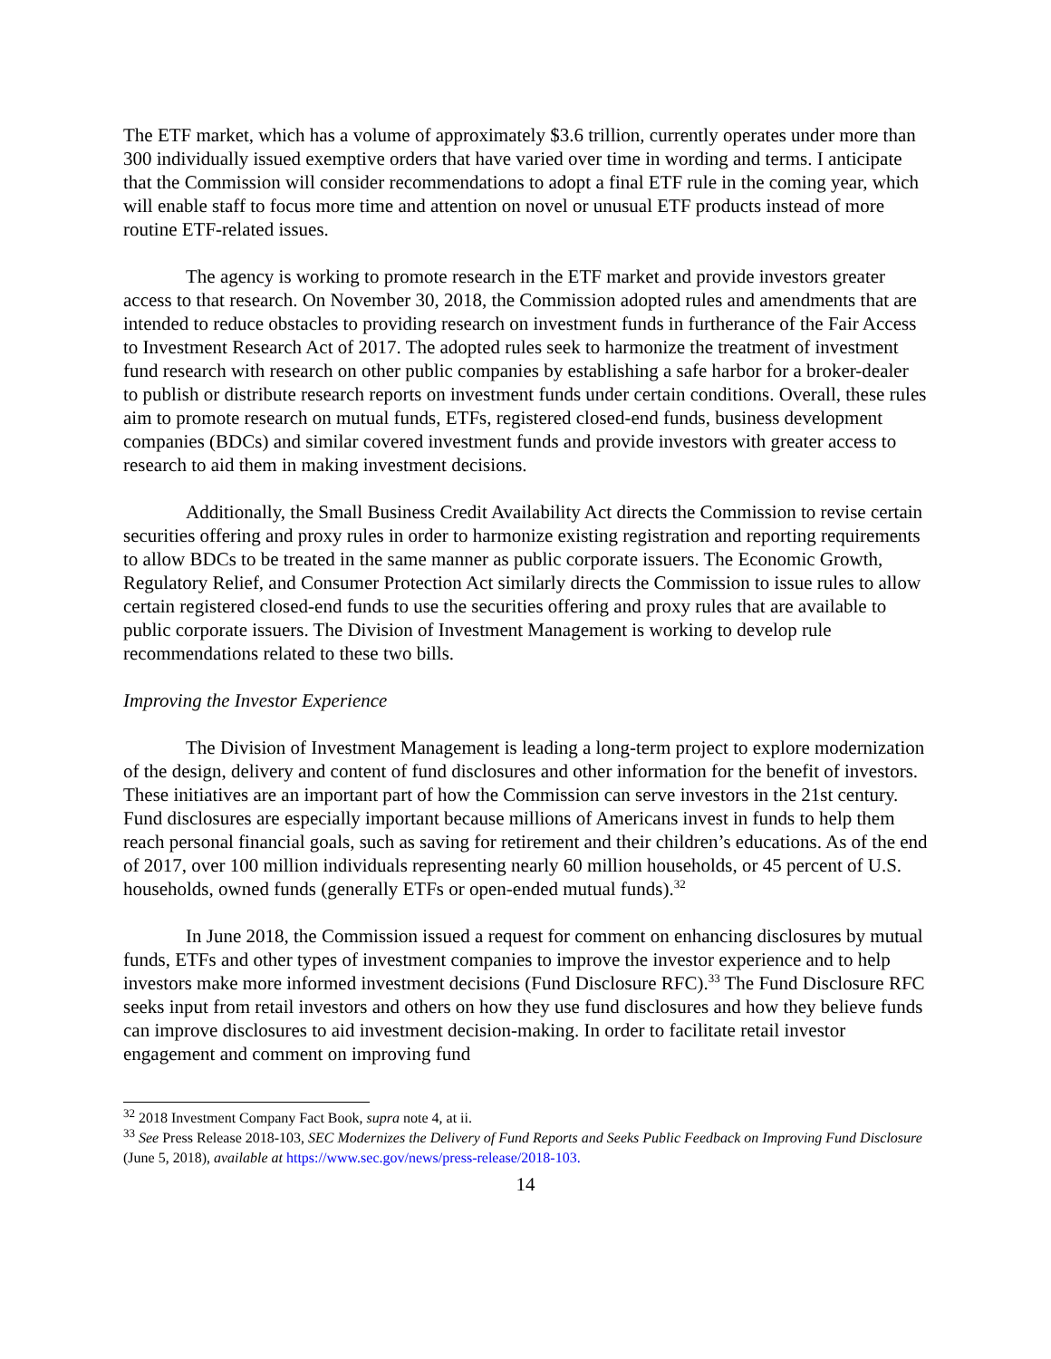The ETF market, which has a volume of approximately $3.6 trillion, currently operates under more than 300 individually issued exemptive orders that have varied over time in wording and terms. I anticipate that the Commission will consider recommendations to adopt a final ETF rule in the coming year, which will enable staff to focus more time and attention on novel or unusual ETF products instead of more routine ETF-related issues.
The agency is working to promote research in the ETF market and provide investors greater access to that research. On November 30, 2018, the Commission adopted rules and amendments that are intended to reduce obstacles to providing research on investment funds in furtherance of the Fair Access to Investment Research Act of 2017. The adopted rules seek to harmonize the treatment of investment fund research with research on other public companies by establishing a safe harbor for a broker-dealer to publish or distribute research reports on investment funds under certain conditions. Overall, these rules aim to promote research on mutual funds, ETFs, registered closed-end funds, business development companies (BDCs) and similar covered investment funds and provide investors with greater access to research to aid them in making investment decisions.
Additionally, the Small Business Credit Availability Act directs the Commission to revise certain securities offering and proxy rules in order to harmonize existing registration and reporting requirements to allow BDCs to be treated in the same manner as public corporate issuers. The Economic Growth, Regulatory Relief, and Consumer Protection Act similarly directs the Commission to issue rules to allow certain registered closed-end funds to use the securities offering and proxy rules that are available to public corporate issuers. The Division of Investment Management is working to develop rule recommendations related to these two bills.
Improving the Investor Experience
The Division of Investment Management is leading a long-term project to explore modernization of the design, delivery and content of fund disclosures and other information for the benefit of investors. These initiatives are an important part of how the Commission can serve investors in the 21st century. Fund disclosures are especially important because millions of Americans invest in funds to help them reach personal financial goals, such as saving for retirement and their children’s educations. As of the end of 2017, over 100 million individuals representing nearly 60 million households, or 45 percent of U.S. households, owned funds (generally ETFs or open-ended mutual funds).<sup>32</sup>
In June 2018, the Commission issued a request for comment on enhancing disclosures by mutual funds, ETFs and other types of investment companies to improve the investor experience and to help investors make more informed investment decisions (Fund Disclosure RFC).<sup>33</sup> The Fund Disclosure RFC seeks input from retail investors and others on how they use fund disclosures and how they believe funds can improve disclosures to aid investment decision-making. In order to facilitate retail investor engagement and comment on improving fund
<sup>32</sup> 2018 Investment Company Fact Book, supra note 4, at ii.
<sup>33</sup> See Press Release 2018-103, SEC Modernizes the Delivery of Fund Reports and Seeks Public Feedback on Improving Fund Disclosure (June 5, 2018), available at https://www.sec.gov/news/press-release/2018-103.
14